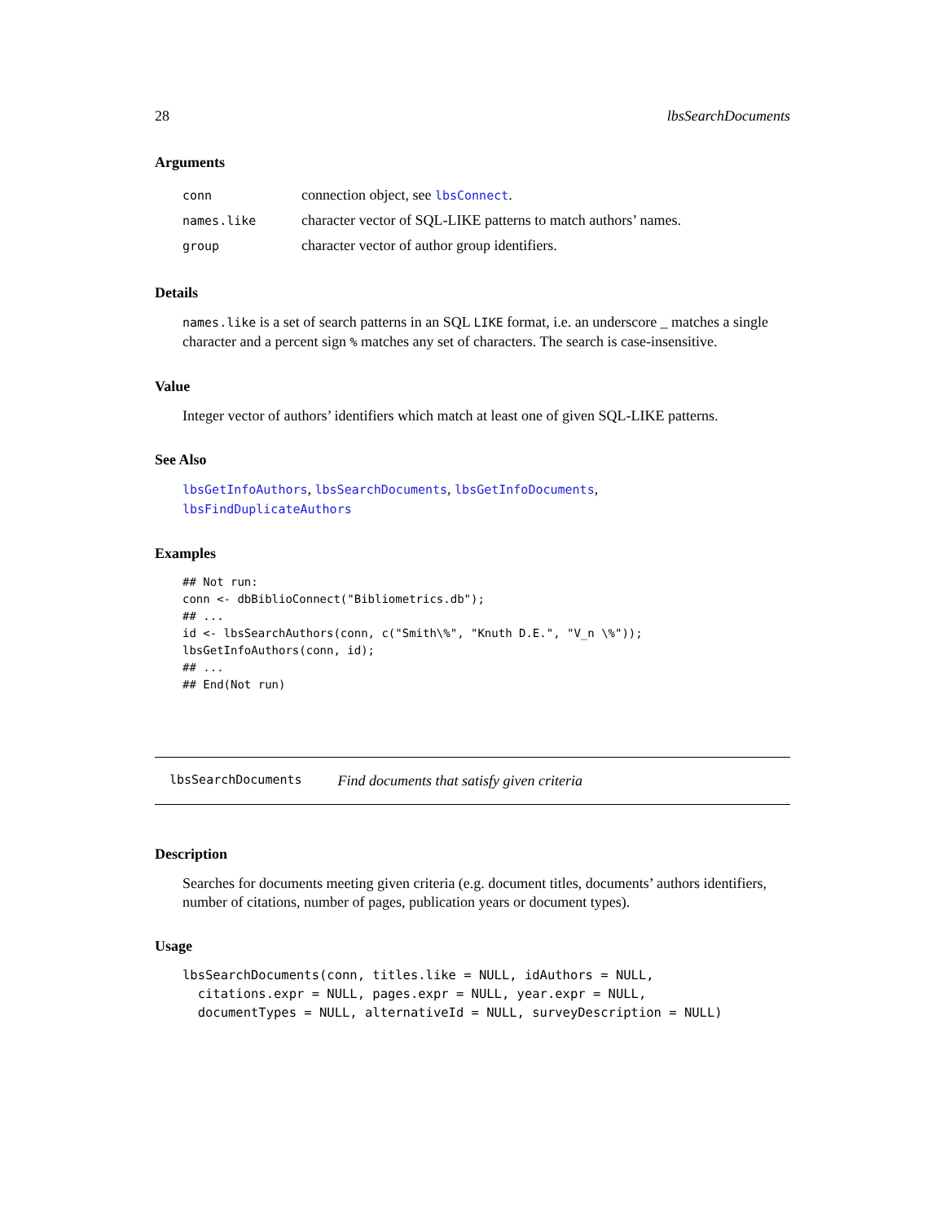28 lbsSearchDocuments
Arguments
| conn | connection object, see lbsConnect . |
| names.like | character vector of SQL-LIKE patterns to match authors’ names. |
| group | character vector of author group identifiers. |
Details
names.like is a set of search patterns in an SQL LIKE format, i.e. an underscore _ matches a single character and a percent sign % matches any set of characters. The search is case-insensitive.
Value
Integer vector of authors’ identifiers which match at least one of given SQL-LIKE patterns.
See Also
lbsGetInfoAuthors, lbsSearchDocuments, lbsGetInfoDocuments,
lbsFindDuplicateAuthors
Examples
## Not run:
conn <- dbBiblioConnect("Bibliometrics.db");
## ...
id <- lbsSearchAuthors(conn, c("Smith\%", "Knuth D.E.", "V_n \%"));
lbsGetInfoAuthors(conn, id);
## ...
## End(Not run)
lbsSearchDocuments Find documents that satisfy given criteria
Description
Searches for documents meeting given criteria (e.g. document titles, documents’ authors identifiers, number of citations, number of pages, publication years or document types).
Usage
lbsSearchDocuments(conn, titles.like = NULL, idAuthors = NULL,
  citations.expr = NULL, pages.expr = NULL, year.expr = NULL,
  documentTypes = NULL, alternativeId = NULL, surveyDescription = NULL)